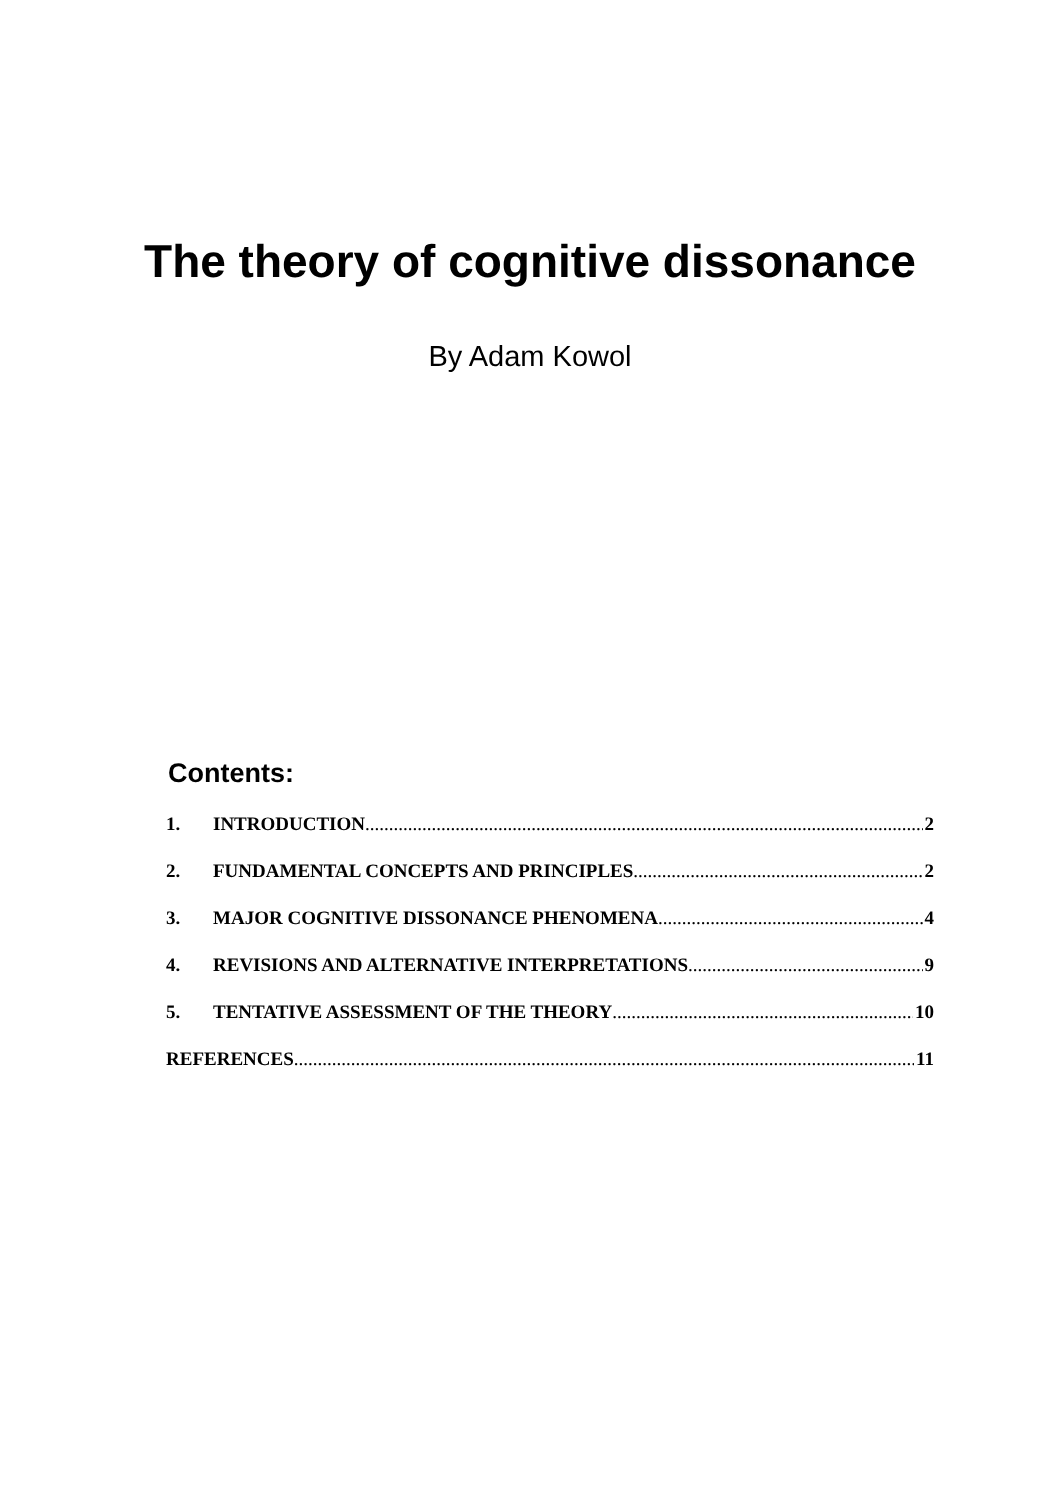The theory of cognitive dissonance
By Adam Kowol
Contents:
1. INTRODUCTION 2
2. FUNDAMENTAL CONCEPTS AND PRINCIPLES 2
3. MAJOR COGNITIVE DISSONANCE PHENOMENA 4
4. REVISIONS AND ALTERNATIVE INTERPRETATIONS 9
5. TENTATIVE ASSESSMENT OF THE THEORY 10
REFERENCES 11